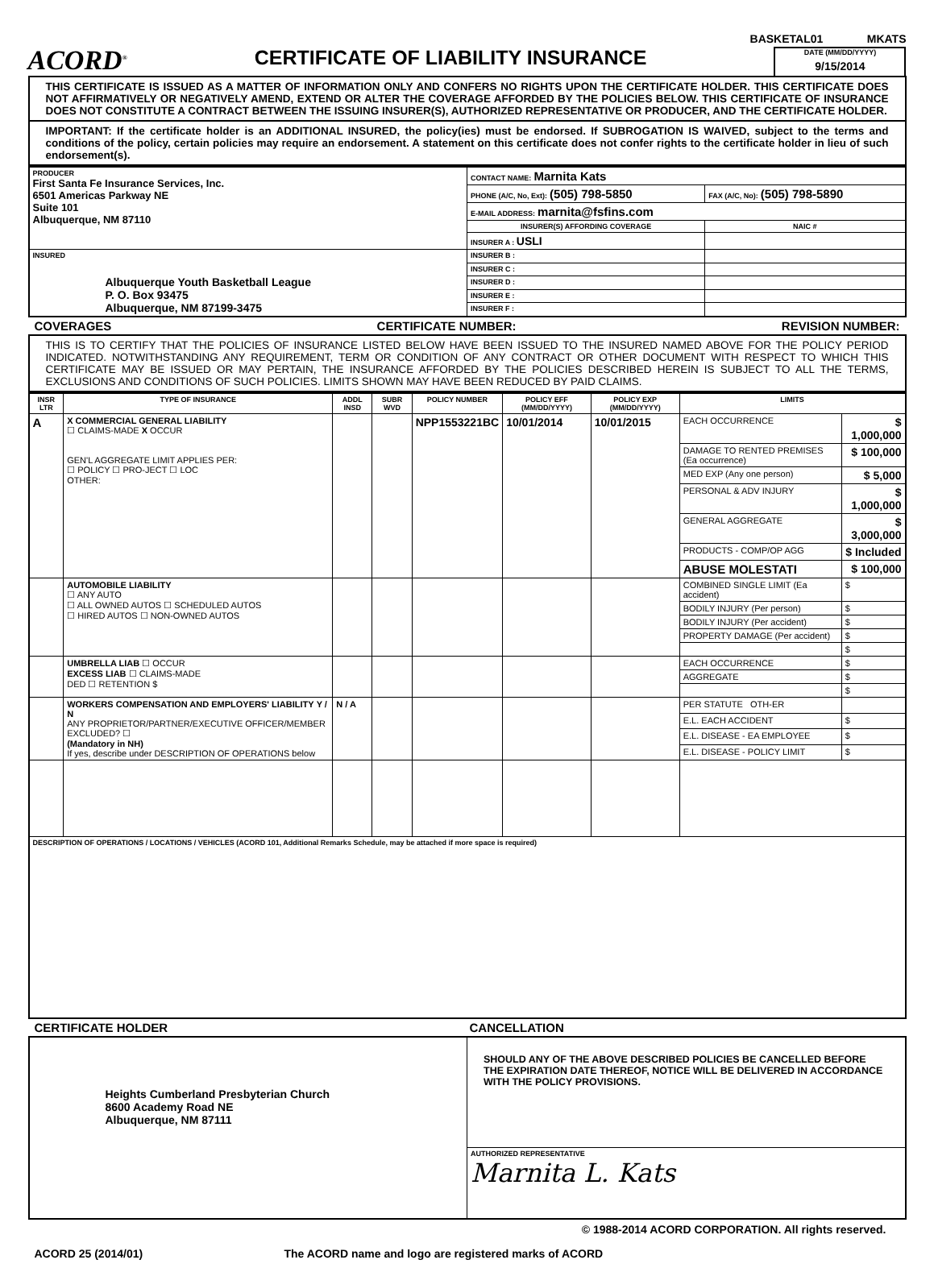BASKETAL01 MKATS
ACORD<sup>®</sup>
CERTIFICATE OF LIABILITY INSURANCE
DATE (MM/DD/YYYY)
9/15/2014
THIS CERTIFICATE IS ISSUED AS A MATTER OF INFORMATION ONLY AND CONFERS NO RIGHTS UPON THE CERTIFICATE HOLDER. THIS CERTIFICATE DOES NOT AFFIRMATIVELY OR NEGATIVELY AMEND, EXTEND OR ALTER THE COVERAGE AFFORDED BY THE POLICIES BELOW. THIS CERTIFICATE OF INSURANCE DOES NOT CONSTITUTE A CONTRACT BETWEEN THE ISSUING INSURER(S), AUTHORIZED REPRESENTATIVE OR PRODUCER, AND THE CERTIFICATE HOLDER.
IMPORTANT: If the certificate holder is an ADDITIONAL INSURED, the policy(ies) must be endorsed. If SUBROGATION IS WAIVED, subject to the terms and conditions of the policy, certain policies may require an endorsement. A statement on this certificate does not confer rights to the certificate holder in lieu of such endorsement(s).
| PRODUCER First Santa Fe Insurance Services, Inc. 6501 Americas Parkway NE Suite 101 Albuquerque, NM 87110 | CONTACT NAME: Marnita Kats | |
| | PHONE (A/C, No, Ext): (505) 798-5850 | FAX (A/C, No): (505) 798-5890 |
| | E-MAIL ADDRESS: marnita@fsfins.com | |
| | INSURER(S) AFFORDING COVERAGE | NAIC # |
| | INSURER A : USLI | |
| INSURED Albuquerque Youth Basketball League P. O. Box 93475 Albuquerque, NM 87199-3475 | INSURER B : | |
| | INSURER C : | |
| | INSURER D : | |
| | INSURER E : | |
| | INSURER F : | |
COVERAGES CERTIFICATE NUMBER: REVISION NUMBER:
THIS IS TO CERTIFY THAT THE POLICIES OF INSURANCE LISTED BELOW HAVE BEEN ISSUED TO THE INSURED NAMED ABOVE FOR THE POLICY PERIOD INDICATED. NOTWITHSTANDING ANY REQUIREMENT, TERM OR CONDITION OF ANY CONTRACT OR OTHER DOCUMENT WITH RESPECT TO WHICH THIS CERTIFICATE MAY BE ISSUED OR MAY PERTAIN, THE INSURANCE AFFORDED BY THE POLICIES DESCRIBED HEREIN IS SUBJECT TO ALL THE TERMS, EXCLUSIONS AND CONDITIONS OF SUCH POLICIES. LIMITS SHOWN MAY HAVE BEEN REDUCED BY PAID CLAIMS.
| INSR LTR | TYPE OF INSURANCE | ADDL INSD | SUBR WVD | POLICY NUMBER | POLICY EFF (MM/DD/YYYY) | POLICY EXP (MM/DD/YYYY) | LIMITS | |
| --- | --- | --- | --- | --- | --- | --- | --- | --- |
| A | X COMMERCIAL GENERAL LIABILITY ☐ CLAIMS-MADE X OCCUR GEN'L AGGREGATE LIMIT APPLIES PER: ☐ POLICY ☐ PRO-JECT ☐ LOC OTHER: | | | NPP1553221BC | 10/01/2014 | 10/01/2015 | EACH OCCURRENCE | $ 1,000,000 |
| | | | | | | | DAMAGE TO RENTED PREMISES (Ea occurrence) | $ 100,000 |
| | | | | | | | MED EXP (Any one person) | $ 5,000 |
| | | | | | | | PERSONAL & ADV INJURY | $ 1,000,000 |
| | | | | | | | GENERAL AGGREGATE | $ 3,000,000 |
| | | | | | | | PRODUCTS - COMP/OP AGG | $ Included |
| | | | | | | | ABUSE MOLESTATI | $ 100,000 |
| | AUTOMOBILE LIABILITY ☐ ANY AUTO ☐ ALL OWNED AUTOS ☐ SCHEDULED AUTOS ☐ HIRED AUTOS ☐ NON-OWNED AUTOS | | | | | | COMBINED SINGLE LIMIT (Ea accident) | $ |
| | | | | | | | BODILY INJURY (Per person) | $ |
| | | | | | | | BODILY INJURY (Per accident) | $ |
| | | | | | | | PROPERTY DAMAGE (Per accident) | $ |
| | | | | | | | | $ |
| | UMBRELLA LIAB ☐ OCCUR EXCESS LIAB ☐ CLAIMS-MADE DED ☐ RETENTION $ | | | | | | EACH OCCURRENCE | $ |
| | | | | | | | AGGREGATE | $ |
| | | | | | | | | $ |
| | WORKERS COMPENSATION AND EMPLOYERS' LIABILITY Y / N ANY PROPRIETOR/PARTNER/EXECUTIVE OFFICER/MEMBER EXCLUDED? ☐ (Mandatory in NH) If yes, describe under DESCRIPTION OF OPERATIONS below | N / A | | | | | PER STATUTE OTH-ER | |
| | | | | | | | E.L. EACH ACCIDENT | $ |
| | | | | | | | E.L. DISEASE - EA EMPLOYEE | $ |
| | | | | | | | E.L. DISEASE - POLICY LIMIT | $ |
| DESCRIPTION OF OPERATIONS / LOCATIONS / VEHICLES (ACORD 101, Additional Remarks Schedule, may be attached if more space is required) | | | | | | | | |
CERTIFICATE HOLDER CANCELLATION
| Heights Cumberland Presbyterian Church 8600 Academy Road NE Albuquerque, NM 87111 | SHOULD ANY OF THE ABOVE DESCRIBED POLICIES BE CANCELLED BEFORE THE EXPIRATION DATE THEREOF, NOTICE WILL BE DELIVERED IN ACCORDANCE WITH THE POLICY PROVISIONS. |
| | AUTHORIZED REPRESENTATIVE Marnita L. Kats |
© 1988-2014 ACORD CORPORATION. All rights reserved.
ACORD 25 (2014/01) The ACORD name and logo are registered marks of ACORD